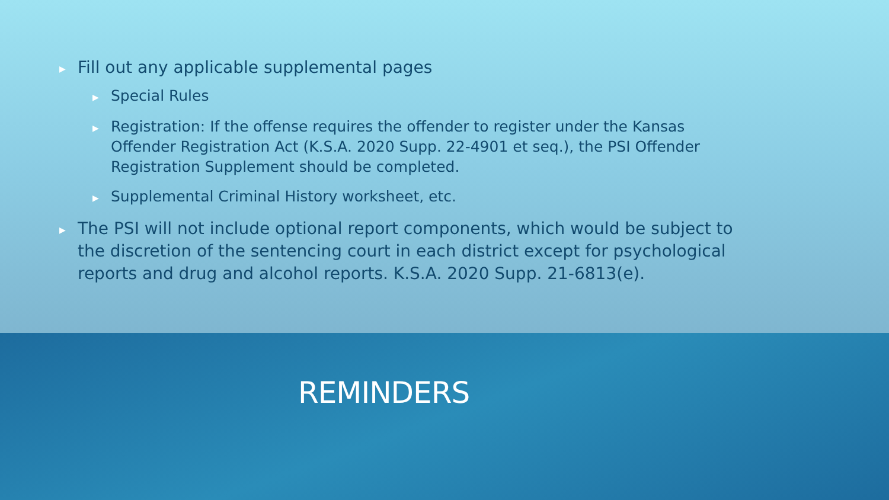▶ Fill out any applicable supplemental pages
▶ Special Rules
▶ Registration: If the offense requires the offender to register under the Kansas Offender Registration Act (K.S.A. 2020 Supp. 22-4901 et seq.), the PSI Offender Registration Supplement should be completed.
▶ Supplemental Criminal History worksheet, etc.
▶ The PSI will not include optional report components, which would be subject to the discretion of the sentencing court in each district except for psychological reports and drug and alcohol reports. K.S.A. 2020 Supp. 21-6813(e).
REMINDERS